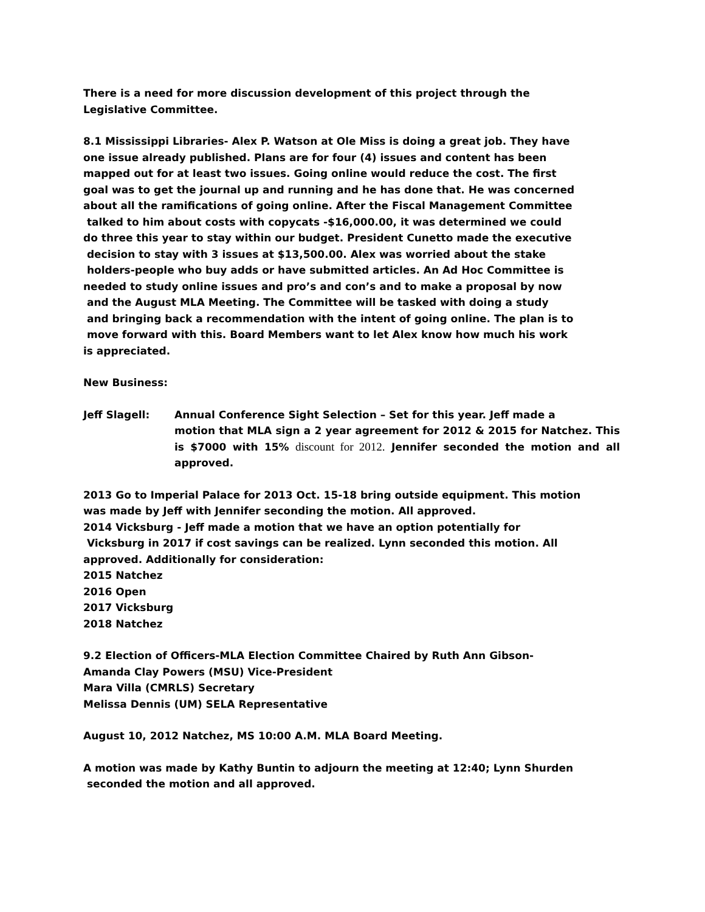There is a need for more discussion development of this project through the
Legislative Committee.
8.1 Mississippi Libraries- Alex P. Watson at Ole Miss is doing a great job. They have
one issue already published. Plans are for four (4) issues and content has been
mapped out for at least two issues. Going online would reduce the cost. The first
goal was to get the journal up and running and he has done that. He was concerned
about all the ramifications of going online. After the Fiscal Management Committee
talked to him about costs with copycats -$16,000.00, it was determined we could
do three this year to stay within our budget. President Cunetto made the executive
decision to stay with 3 issues at $13,500.00. Alex was worried about the stake
holders-people who buy adds or have submitted articles. An Ad Hoc Committee is
needed to study online issues and pro’s and con’s and to make a proposal by now
and the August MLA Meeting. The Committee will be tasked with doing a study
and bringing back a recommendation with the intent of going online. The plan is to
move forward with this. Board Members want to let Alex know how much his work
is appreciated.
New Business:
Jeff Slagell: Annual Conference Sight Selection – Set for this year. Jeff made a
motion that MLA sign a 2 year agreement for 2012 & 2015 for Natchez. This is $7000 with 15% discount for 2012. Jennifer seconded the motion and all approved.
2013 Go to Imperial Palace for 2013 Oct. 15-18 bring outside equipment. This motion
was made by Jeff with Jennifer seconding the motion. All approved.
2014 Vicksburg - Jeff made a motion that we have an option potentially for
Vicksburg in 2017 if cost savings can be realized. Lynn seconded this motion. All
approved. Additionally for consideration:
2015 Natchez
2016 Open
2017 Vicksburg
2018 Natchez
9.2 Election of Officers-MLA Election Committee Chaired by Ruth Ann Gibson-
Amanda Clay Powers (MSU) Vice-President
Mara Villa (CMRLS) Secretary
Melissa Dennis (UM) SELA Representative
August 10, 2012 Natchez, MS 10:00 A.M. MLA Board Meeting.
A motion was made by Kathy Buntin to adjourn the meeting at 12:40; Lynn Shurden
seconded the motion and all approved.